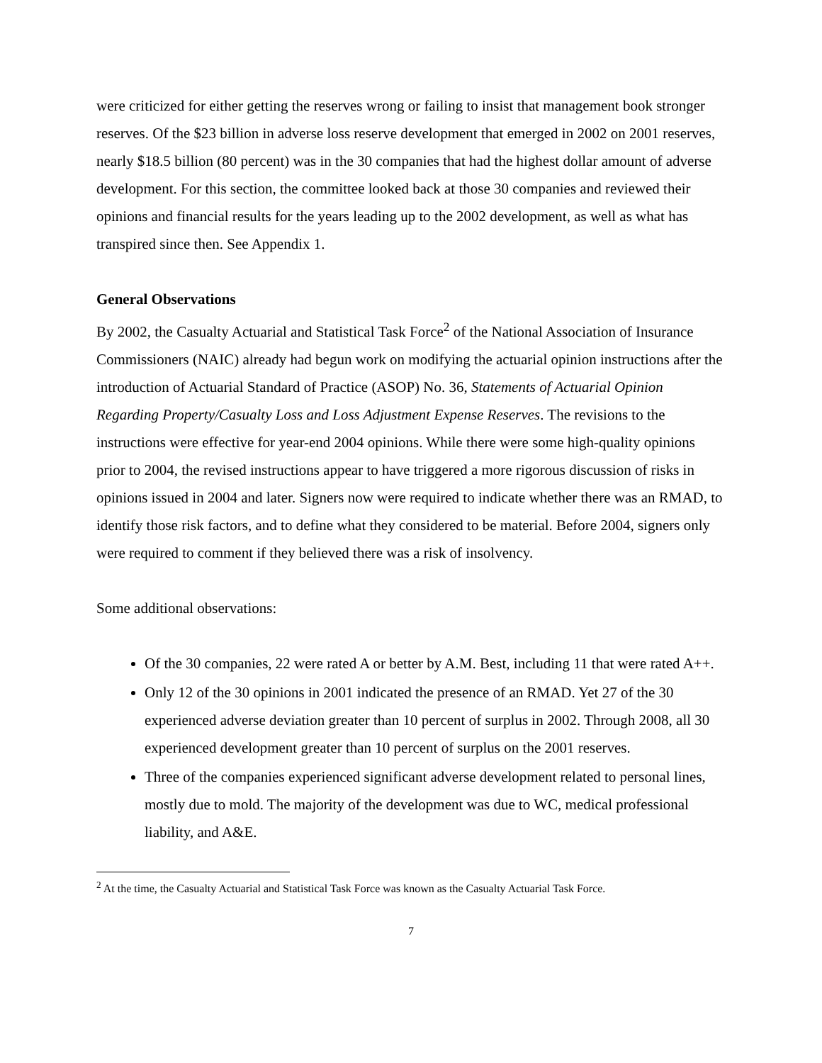were criticized for either getting the reserves wrong or failing to insist that management book stronger reserves. Of the $23 billion in adverse loss reserve development that emerged in 2002 on 2001 reserves, nearly $18.5 billion (80 percent) was in the 30 companies that had the highest dollar amount of adverse development. For this section, the committee looked back at those 30 companies and reviewed their opinions and financial results for the years leading up to the 2002 development, as well as what has transpired since then. See Appendix 1.
General Observations
By 2002, the Casualty Actuarial and Statistical Task Force<sup>2</sup> of the National Association of Insurance Commissioners (NAIC) already had begun work on modifying the actuarial opinion instructions after the introduction of Actuarial Standard of Practice (ASOP) No. 36, Statements of Actuarial Opinion Regarding Property/Casualty Loss and Loss Adjustment Expense Reserves. The revisions to the instructions were effective for year-end 2004 opinions. While there were some high-quality opinions prior to 2004, the revised instructions appear to have triggered a more rigorous discussion of risks in opinions issued in 2004 and later. Signers now were required to indicate whether there was an RMAD, to identify those risk factors, and to define what they considered to be material. Before 2004, signers only were required to comment if they believed there was a risk of insolvency.
Some additional observations:
Of the 30 companies, 22 were rated A or better by A.M. Best, including 11 that were rated A++.
Only 12 of the 30 opinions in 2001 indicated the presence of an RMAD. Yet 27 of the 30 experienced adverse deviation greater than 10 percent of surplus in 2002. Through 2008, all 30 experienced development greater than 10 percent of surplus on the 2001 reserves.
Three of the companies experienced significant adverse development related to personal lines, mostly due to mold. The majority of the development was due to WC, medical professional liability, and A&E.
<sup>2</sup> At the time, the Casualty Actuarial and Statistical Task Force was known as the Casualty Actuarial Task Force.
7